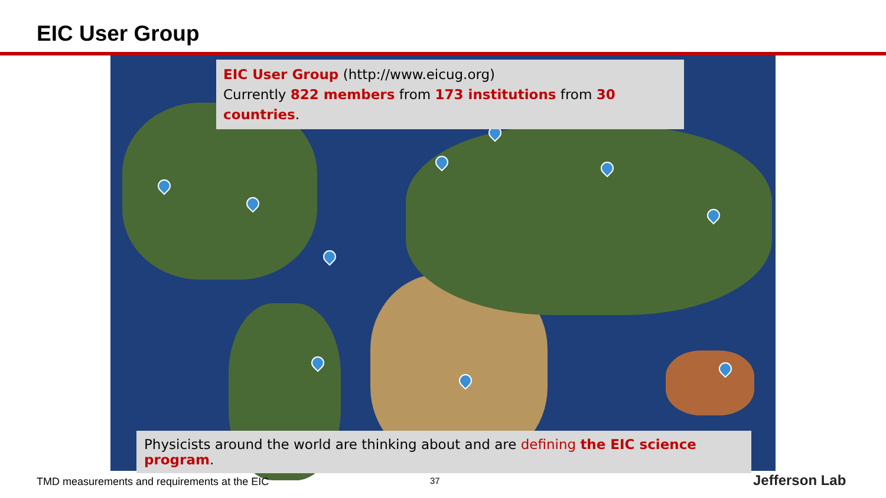EIC User Group
EIC User Group (http://www.eicug.org)
Currently 822 members from 173 institutions from 30 countries.
Physicists around the world are thinking about and are defining the EIC science program.
TMD measurements and requirements at the EIC
37 Jefferson Lab